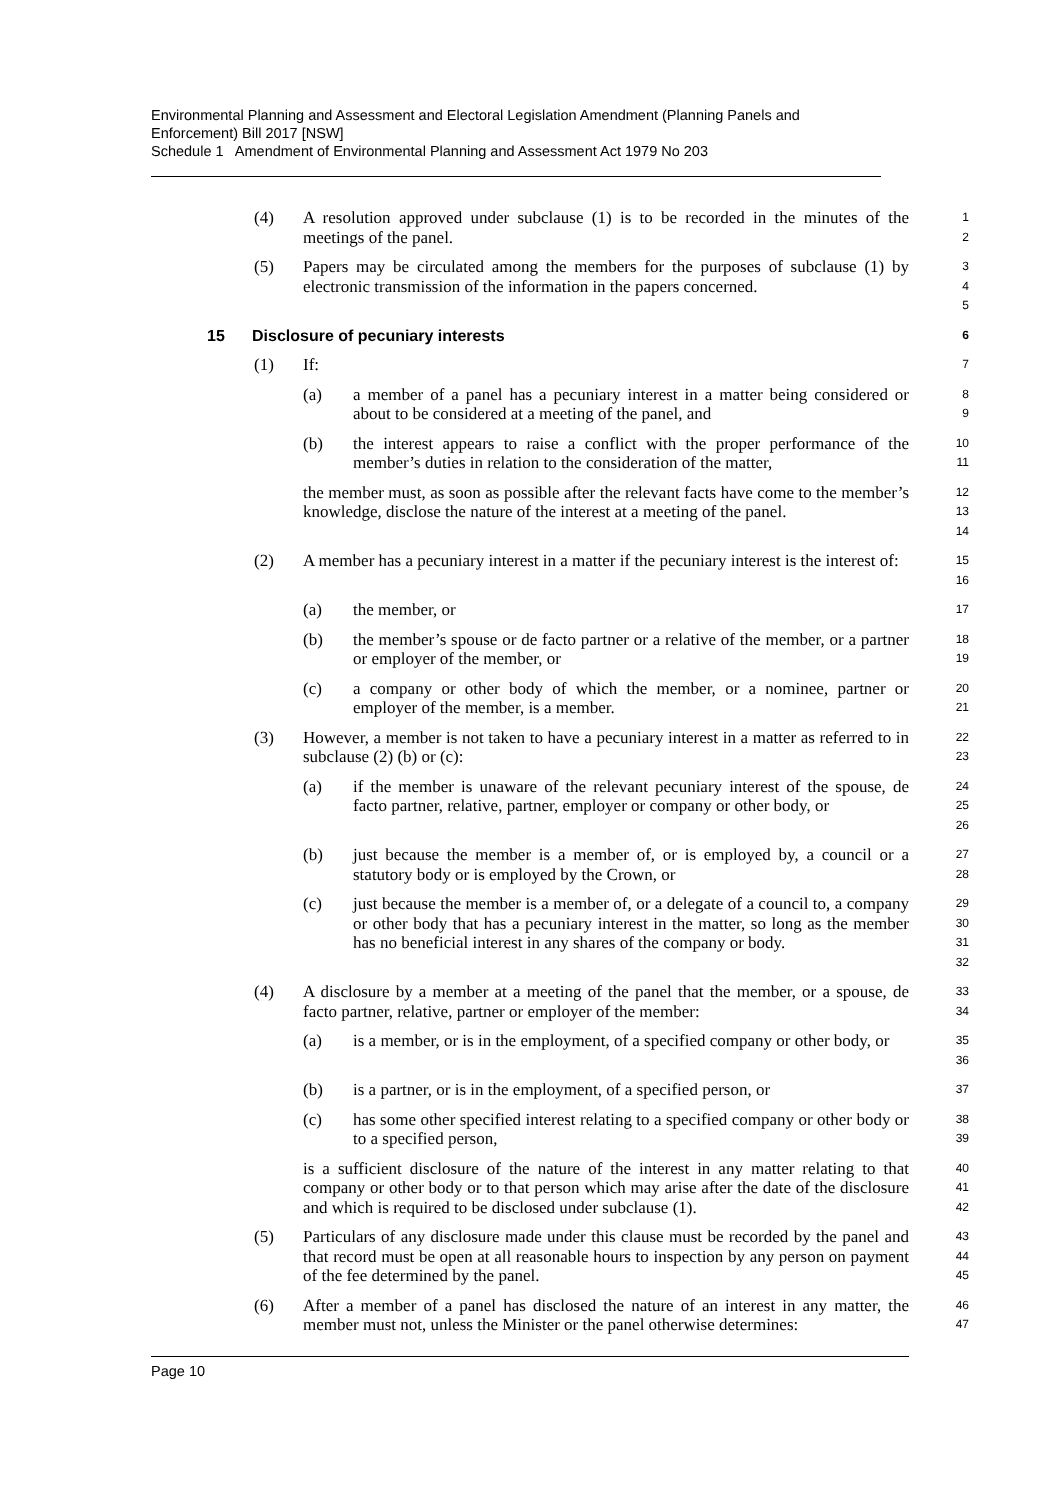Environmental Planning and Assessment and Electoral Legislation Amendment (Planning Panels and Enforcement) Bill 2017 [NSW]
Schedule 1 Amendment of Environmental Planning and Assessment Act 1979 No 203
(4) A resolution approved under subclause (1) is to be recorded in the minutes of the meetings of the panel.
1
2
(5) Papers may be circulated among the members for the purposes of subclause (1) by electronic transmission of the information in the papers concerned.
3
4
5
15 Disclosure of pecuniary interests
6
(1) If:
7
(a) a member of a panel has a pecuniary interest in a matter being considered or about to be considered at a meeting of the panel, and
8
9
(b) the interest appears to raise a conflict with the proper performance of the member’s duties in relation to the consideration of the matter,
10
11
the member must, as soon as possible after the relevant facts have come to the member’s knowledge, disclose the nature of the interest at a meeting of the panel.
12
13
14
(2) A member has a pecuniary interest in a matter if the pecuniary interest is the interest of:
15
16
(a) the member, or
17
(b) the member’s spouse or de facto partner or a relative of the member, or a partner or employer of the member, or
18
19
(c) a company or other body of which the member, or a nominee, partner or employer of the member, is a member.
20
21
(3) However, a member is not taken to have a pecuniary interest in a matter as referred to in subclause (2) (b) or (c):
22
23
(a) if the member is unaware of the relevant pecuniary interest of the spouse, de facto partner, relative, partner, employer or company or other body, or
24
25
26
(b) just because the member is a member of, or is employed by, a council or a statutory body or is employed by the Crown, or
27
28
(c) just because the member is a member of, or a delegate of a council to, a company or other body that has a pecuniary interest in the matter, so long as the member has no beneficial interest in any shares of the company or body.
29
30
31
32
(4) A disclosure by a member at a meeting of the panel that the member, or a spouse, de facto partner, relative, partner or employer of the member:
33
34
(a) is a member, or is in the employment, of a specified company or other body, or
35
36
(b) is a partner, or is in the employment, of a specified person, or
37
(c) has some other specified interest relating to a specified company or other body or to a specified person,
38
39
is a sufficient disclosure of the nature of the interest in any matter relating to that company or other body or to that person which may arise after the date of the disclosure and which is required to be disclosed under subclause (1).
40
41
42
(5) Particulars of any disclosure made under this clause must be recorded by the panel and that record must be open at all reasonable hours to inspection by any person on payment of the fee determined by the panel.
43
44
45
(6) After a member of a panel has disclosed the nature of an interest in any matter, the member must not, unless the Minister or the panel otherwise determines:
46
47
Page 10